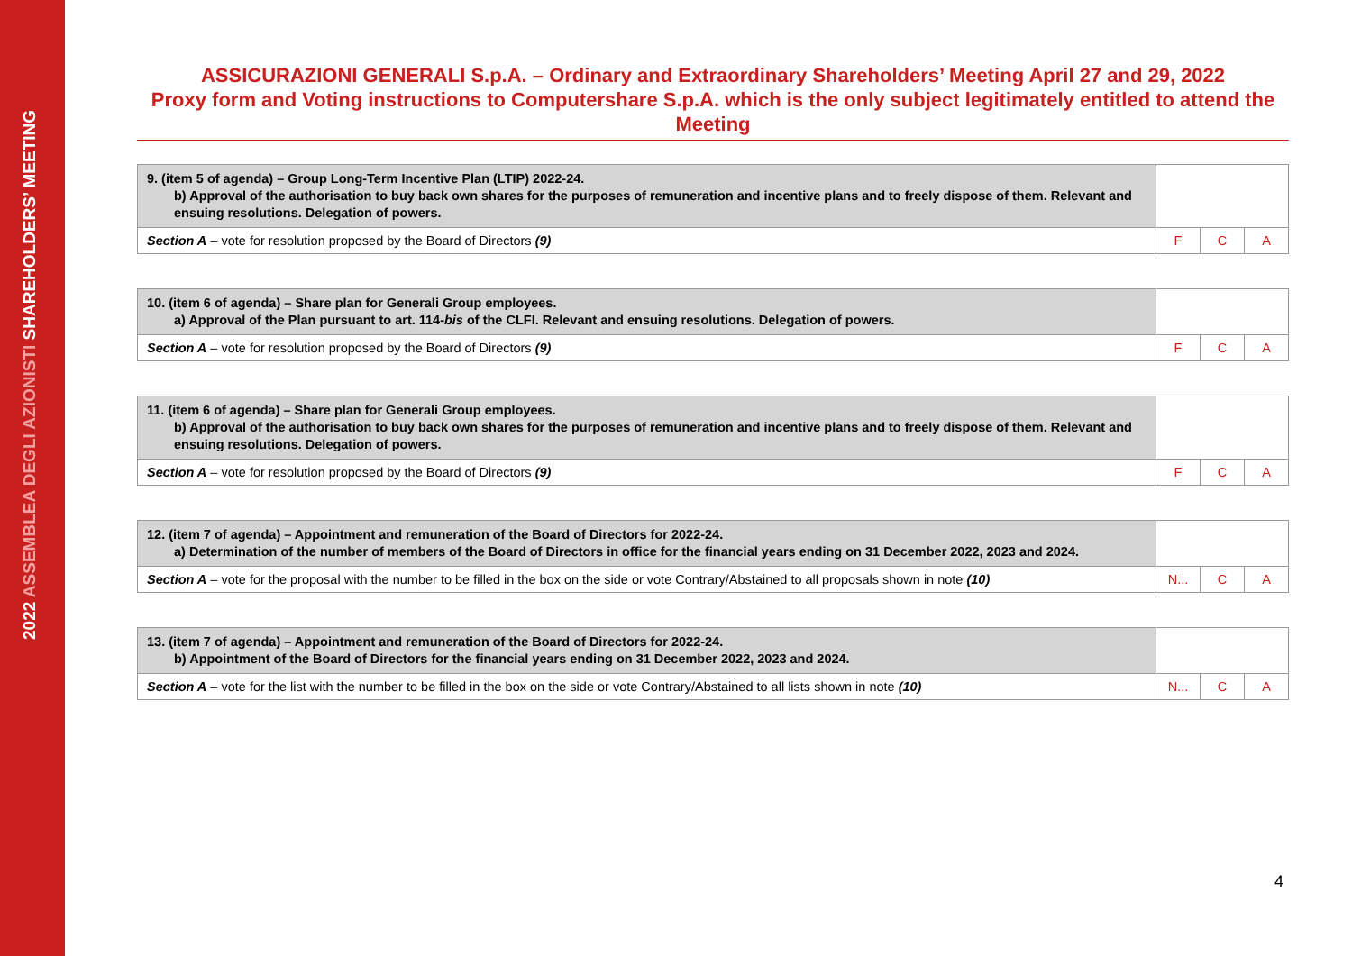2022 ASSEMBLEA DEGLI AZIONISTI SHAREHOLDERS’ MEETING
ASSICURAZIONI GENERALI S.p.A. – Ordinary and Extraordinary Shareholders’ Meeting April 27 and 29, 2022
Proxy form and Voting instructions to Computershare S.p.A. which is the only subject legitimately entitled to attend the Meeting
| 9. (item 5 of agenda) – Group Long-Term Incentive Plan (LTIP) 2022-24. b) Approval of the authorisation to buy back own shares for the purposes of remuneration and incentive plans and to freely dispose of them. Relevant and ensuing resolutions. Delegation of powers. | | | |
| Section A – vote for resolution proposed by the Board of Directors (9) | F | C | A |
| 10. (item 6 of agenda) – Share plan for Generali Group employees. a) Approval of the Plan pursuant to art. 114- bis of the CLFI. Relevant and ensuing resolutions. Delegation of powers. | | | |
| Section A – vote for resolution proposed by the Board of Directors (9) | F | C | A |
| 11. (item 6 of agenda) – Share plan for Generali Group employees. b) Approval of the authorisation to buy back own shares for the purposes of remuneration and incentive plans and to freely dispose of them. Relevant and ensuing resolutions. Delegation of powers. | | | |
| Section A – vote for resolution proposed by the Board of Directors (9) | F | C | A |
| 12. (item 7 of agenda) – Appointment and remuneration of the Board of Directors for 2022-24. a) Determination of the number of members of the Board of Directors in office for the financial years ending on 31 December 2022, 2023 and 2024. | | | |
| Section A – vote for the proposal with the number to be filled in the box on the side or vote Contrary/Abstained to all proposals shown in note (10) | N... | C | A |
| 13. (item 7 of agenda) – Appointment and remuneration of the Board of Directors for 2022-24. b) Appointment of the Board of Directors for the financial years ending on 31 December 2022, 2023 and 2024. | | | |
| Section A – vote for the list with the number to be filled in the box on the side or vote Contrary/Abstained to all lists shown in note (10) | N... | C | A |
4